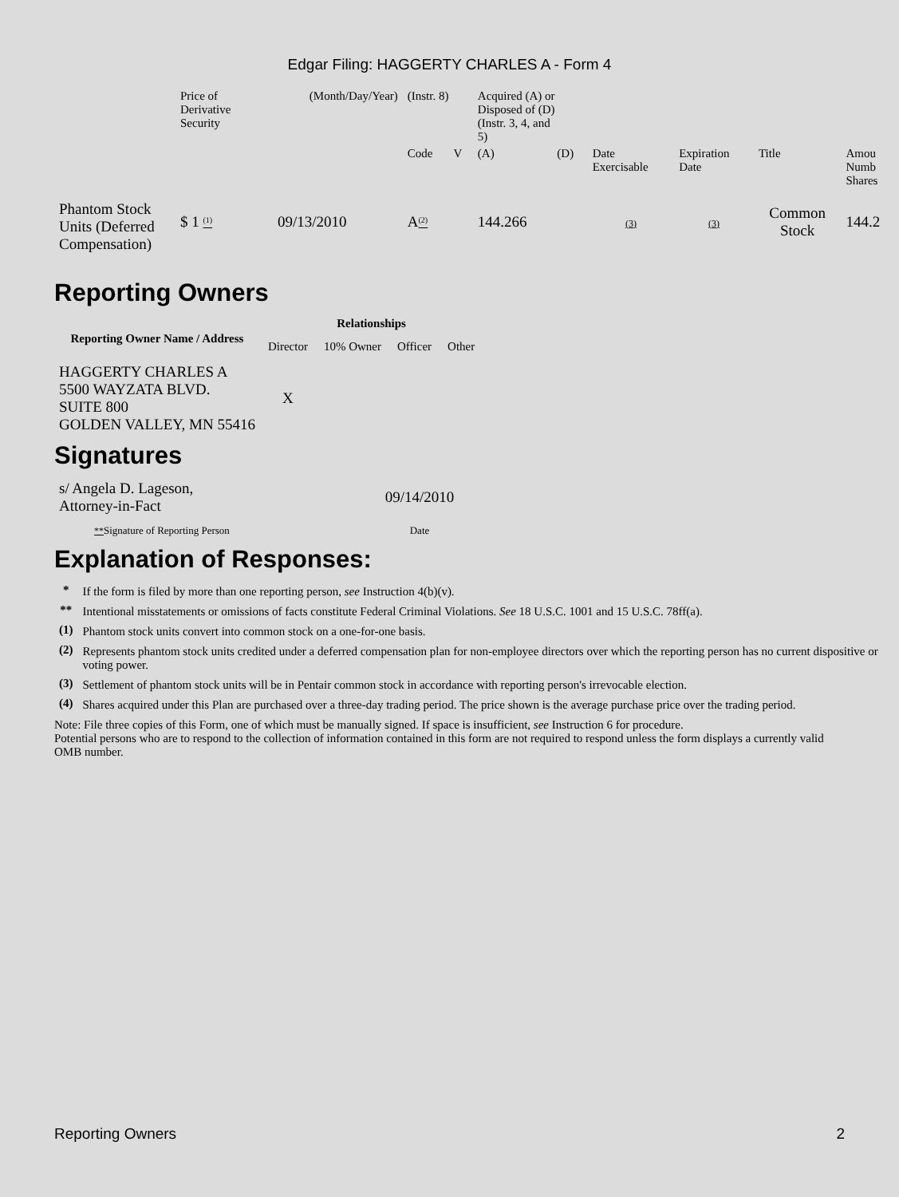Edgar Filing: HAGGERTY CHARLES A - Form 4
| | Price of Derivative Security | (Month/Day/Year) | | (Instr. 8) | | Acquired (A) or Disposed of (D) (Instr. 3, 4, and 5) | | | | | |
| | | | | Code | V | (A) | (D) | Date Exercisable | Expiration Date | Title | Amou Numb Shares |
| Phantom Stock Units (Deferred Compensation) | $ 1 <sup>(1)</sup> | 09/13/2010 | | A <sup>(2)</sup> | | 144.266 | | (3) | (3) | Common Stock | 144.2 |
Reporting Owners
| Reporting Owner Name / Address | Relationships | | | |
| --- | --- | --- | --- | --- |
| | Director | 10% Owner | Officer | Other |
| HAGGERTY CHARLES A 5500 WAYZATA BLVD. SUITE 800 GOLDEN VALLEY, MN 55416 | X | | | |
Signatures
| s/ Angela D. Lageson, Attorney-in-Fact | 09/14/2010 |
| ** Signature of Reporting Person | Date |
Explanation of Responses:
| * | If the form is filed by more than one reporting person, see Instruction 4(b)(v). |
| ** | Intentional misstatements or omissions of facts constitute Federal Criminal Violations. See 18 U.S.C. 1001 and 15 U.S.C. 78ff(a). |
| (1) | Phantom stock units convert into common stock on a one-for-one basis. |
| (2) | Represents phantom stock units credited under a deferred compensation plan for non-employee directors over which the reporting person has no current dispositive or voting power. |
| (3) | Settlement of phantom stock units will be in Pentair common stock in accordance with reporting person's irrevocable election. |
| (4) | Shares acquired under this Plan are purchased over a three-day trading period. The price shown is the average purchase price over the trading period. |
Note: File three copies of this Form, one of which must be manually signed. If space is insufficient, see Instruction 6 for procedure.
Potential persons who are to respond to the collection of information contained in this form are not required to respond unless the form displays a currently valid OMB number.
Reporting Owners 2